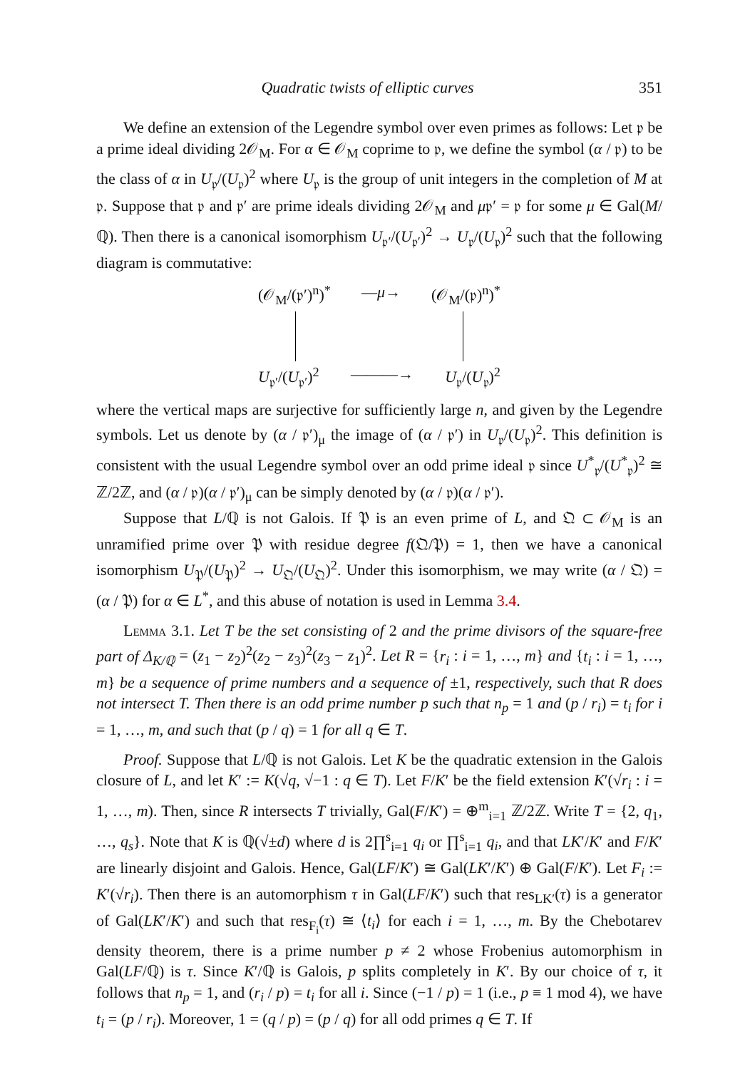Quadratic twists of elliptic curves 351
We define an extension of the Legendre symbol over even primes as follows: Let 𝔭 be a prime ideal dividing 2𝒪<sub>M</sub>. For α ∈ 𝒪<sub>M</sub> coprime to 𝔭, we define the symbol (α / 𝔭) to be the class of α in U<sub>𝔭</sub>/(U<sub>𝔭</sub>)<sup>2</sup> where U<sub>𝔭</sub> is the group of unit integers in the completion of M at 𝔭. Suppose that 𝔭 and 𝔭′ are prime ideals dividing 2𝒪<sub>M</sub> and μ𝔭′ = 𝔭 for some μ ∈ Gal(M/ℚ). Then there is a canonical isomorphism U<sub>𝔭′</sub>/(U<sub>𝔭′</sub>)<sup>2</sup> → U<sub>𝔭</sub>/(U<sub>𝔭</sub>)<sup>2</sup> such that the following diagram is commutative:
(𝒪<sub>M</sub>/(𝔭′)<sup>n</sup>)<sup>*</sup> —μ→ (𝒪<sub>M</sub>/(𝔭)<sup>n</sup>)<sup>*</sup>
U<sub>𝔭′</sub>/(U<sub>𝔭′</sub>)<sup>2</sup> ———→ U<sub>𝔭</sub>/(U<sub>𝔭</sub>)<sup>2</sup>
where the vertical maps are surjective for sufficiently large n, and given by the Legendre symbols. Let us denote by (α / 𝔭′)<sub>μ</sub> the image of (α / 𝔭′) in U<sub>𝔭</sub>/(U<sub>𝔭</sub>)<sup>2</sup>. This definition is consistent with the usual Legendre symbol over an odd prime ideal 𝔭 since U<sup>*</sup><sub>𝔭</sub>/(U<sup>*</sup><sub>𝔭</sub>)<sup>2</sup> ≅ ℤ/2ℤ, and (α / 𝔭)(α / 𝔭′)<sub>μ</sub> can be simply denoted by (α / 𝔭)(α / 𝔭′).
Suppose that L/ℚ is not Galois. If 𝔓 is an even prime of L, and 𝔔 ⊂ 𝒪<sub>M</sub> is an unramified prime over 𝔓 with residue degree f(𝔔/𝔓) = 1, then we have a canonical isomorphism U<sub>𝔓</sub>/(U<sub>𝔓</sub>)<sup>2</sup> → U<sub>𝔔</sub>/(U<sub>𝔔</sub>)<sup>2</sup>. Under this isomorphism, we may write (α / 𝔔) = (α / 𝔓) for α ∈ L<sup>*</sup>, and this abuse of notation is used in Lemma 3.4.
Lemma 3.1. Let T be the set consisting of 2 and the prime divisors of the square-free part of Δ<sub>K/ℚ</sub> = (z<sub>1</sub> − z<sub>2</sub>)<sup>2</sup>(z<sub>2</sub> − z<sub>3</sub>)<sup>2</sup>(z<sub>3</sub> − z<sub>1</sub>)<sup>2</sup>. Let R = {r<sub>i</sub> : i = 1, …, m} and {t<sub>i</sub> : i = 1, …, m} be a sequence of prime numbers and a sequence of ±1, respectively, such that R does not intersect T. Then there is an odd prime number p such that n<sub>p</sub> = 1 and (p / r<sub>i</sub>) = t<sub>i</sub> for i = 1, …, m, and such that (p / q) = 1 for all q ∈ T.
Proof. Suppose that L/ℚ is not Galois. Let K be the quadratic extension in the Galois closure of L, and let K′ := K(√q, √−1 : q ∈ T). Let F/K′ be the field extension K′(√r<sub>i</sub> : i = 1, …, m). Then, since R intersects T trivially, Gal(F/K′) = ⊕<sup>m</sup><sub>i=1</sub> ℤ/2ℤ. Write T = {2, q<sub>1</sub>, …, q<sub>s</sub>}. Note that K is ℚ(√±d) where d is 2∏<sup>s</sup><sub>i=1</sub> q<sub>i</sub> or ∏<sup>s</sup><sub>i=1</sub> q<sub>i</sub>, and that LK′/K′ and F/K′ are linearly disjoint and Galois. Hence, Gal(LF/K′) ≅ Gal(LK′/K′) ⊕ Gal(F/K′). Let F<sub>i</sub> := K′(√r<sub>i</sub>). Then there is an automorphism τ in Gal(LF/K′) such that res<sub>LK′</sub>(τ) is a generator of Gal(LK′/K′) and such that res<sub>F<sub>i</sub></sub>(τ) ≅ ⟨t<sub>i</sub>⟩ for each i = 1, …, m. By the Chebotarev density theorem, there is a prime number p ≠ 2 whose Frobenius automorphism in Gal(LF/ℚ) is τ. Since K′/ℚ is Galois, p splits completely in K′. By our choice of τ, it follows that n<sub>p</sub> = 1, and (r<sub>i</sub> / p) = t<sub>i</sub> for all i. Since (−1 / p) = 1 (i.e., p ≡ 1 mod 4), we have t<sub>i</sub> = (p / r<sub>i</sub>). Moreover, 1 = (q / p) = (p / q) for all odd primes q ∈ T. If